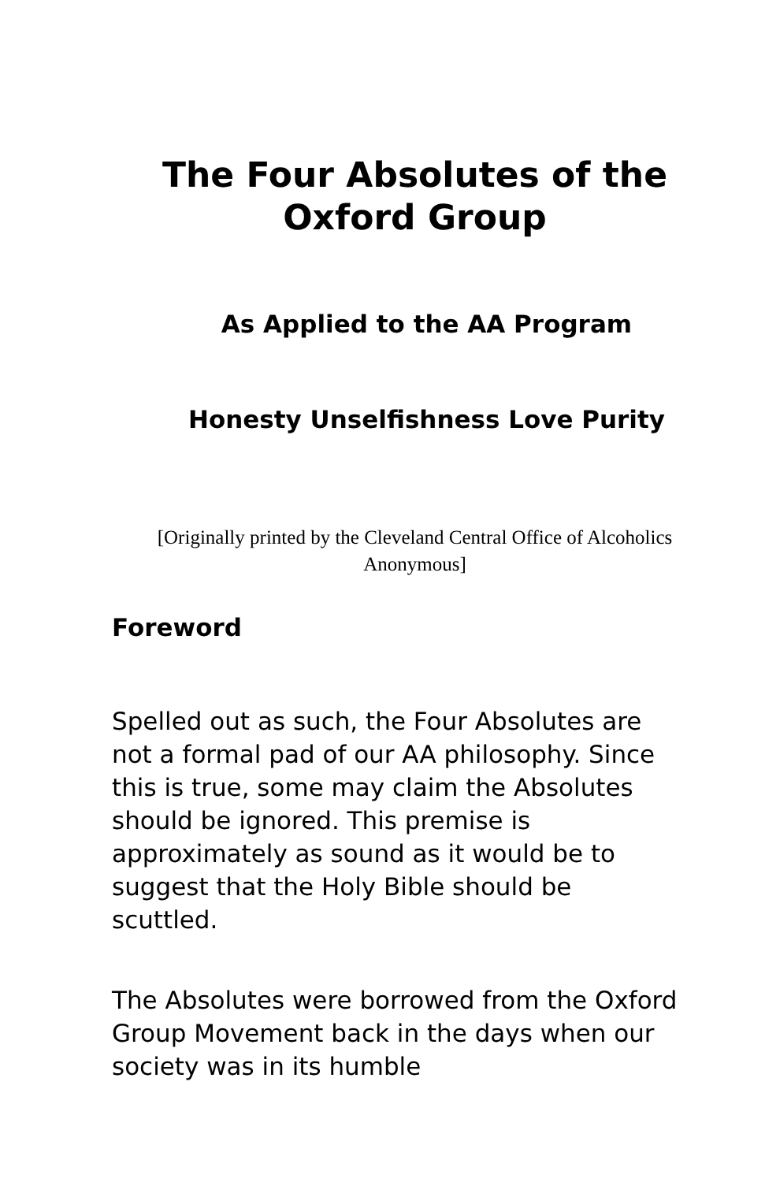The Four Absolutes of the Oxford Group
As Applied to the AA Program
Honesty Unselfishness Love Purity
[Originally printed by the Cleveland Central Office of Alcoholics Anonymous]
Foreword
Spelled out as such, the Four Absolutes are not a formal pad of our AA philosophy. Since this is true, some may claim the Absolutes should be ignored. This premise is approximately as sound as it would be to suggest that the Holy Bible should be scuttled.
The Absolutes were borrowed from the Oxford Group Movement back in the days when our society was in its humble